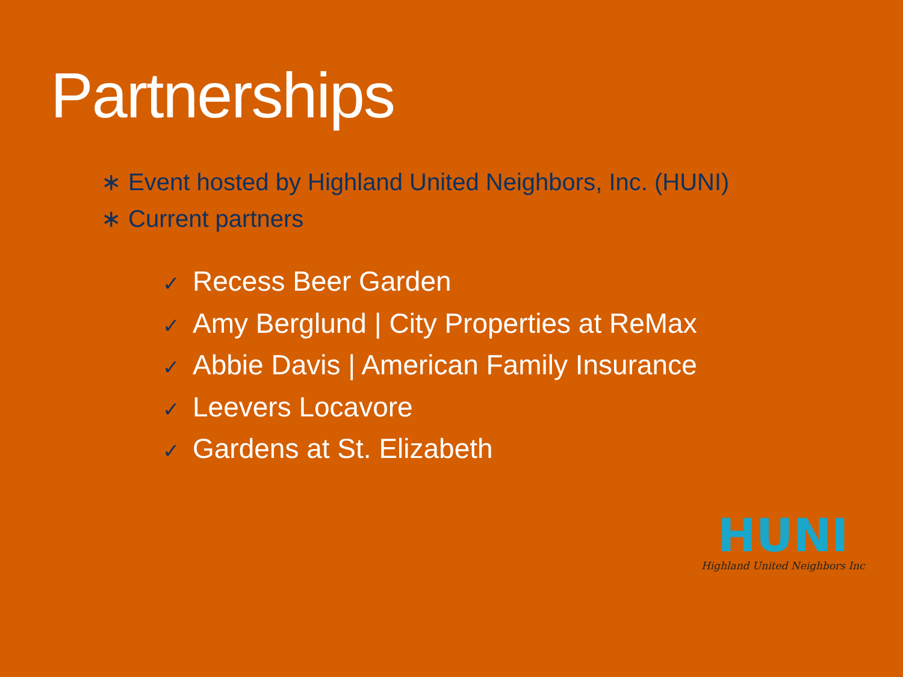Partnerships
∗ Event hosted by Highland United Neighbors, Inc. (HUNI)
∗ Current partners
✓ Recess Beer Garden
✓ Amy Berglund | City Properties at ReMax
✓ Abbie Davis | American Family Insurance
✓ Leevers Locavore
✓ Gardens at St. Elizabeth
HUNI
Highland United Neighbors Inc